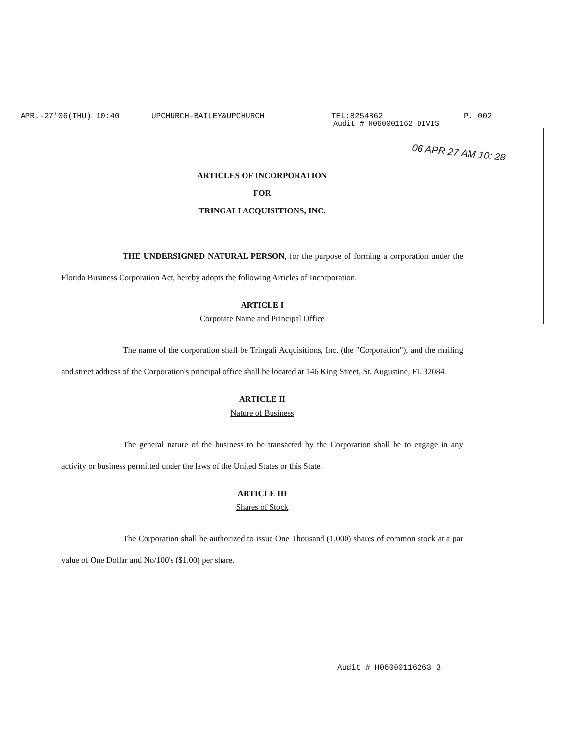APR.-27'06(THU) 10:40 UPCHURCH-BAILEY&UPCHURCH TEL:8254862 P. 002
Audit # H060001162 DIVIS
06 APR 27 AM 10: 28
ARTICLES OF INCORPORATION
FOR
TRINGALI ACQUISITIONS, INC.
THE UNDERSIGNED NATURAL PERSON, for the purpose of forming a corporation under the Florida Business Corporation Act, hereby adopts the following Articles of Incorporation.
ARTICLE I
Corporate Name and Principal Office
The name of the corporation shall be Tringali Acquisitions, Inc. (the "Corporation"), and the mailing and street address of the Corporation's principal office shall be located at 146 King Street, St. Augustine, FL 32084.
ARTICLE II
Nature of Business
The general nature of the business to be transacted by the Corporation shall be to engage in any activity or business permitted under the laws of the United States or this State.
ARTICLE III
Shares of Stock
The Corporation shall be authorized to issue One Thousand (1,000) shares of common stock at a par value of One Dollar and No/100's ($1.00) per share.
Audit # H06000116263 3